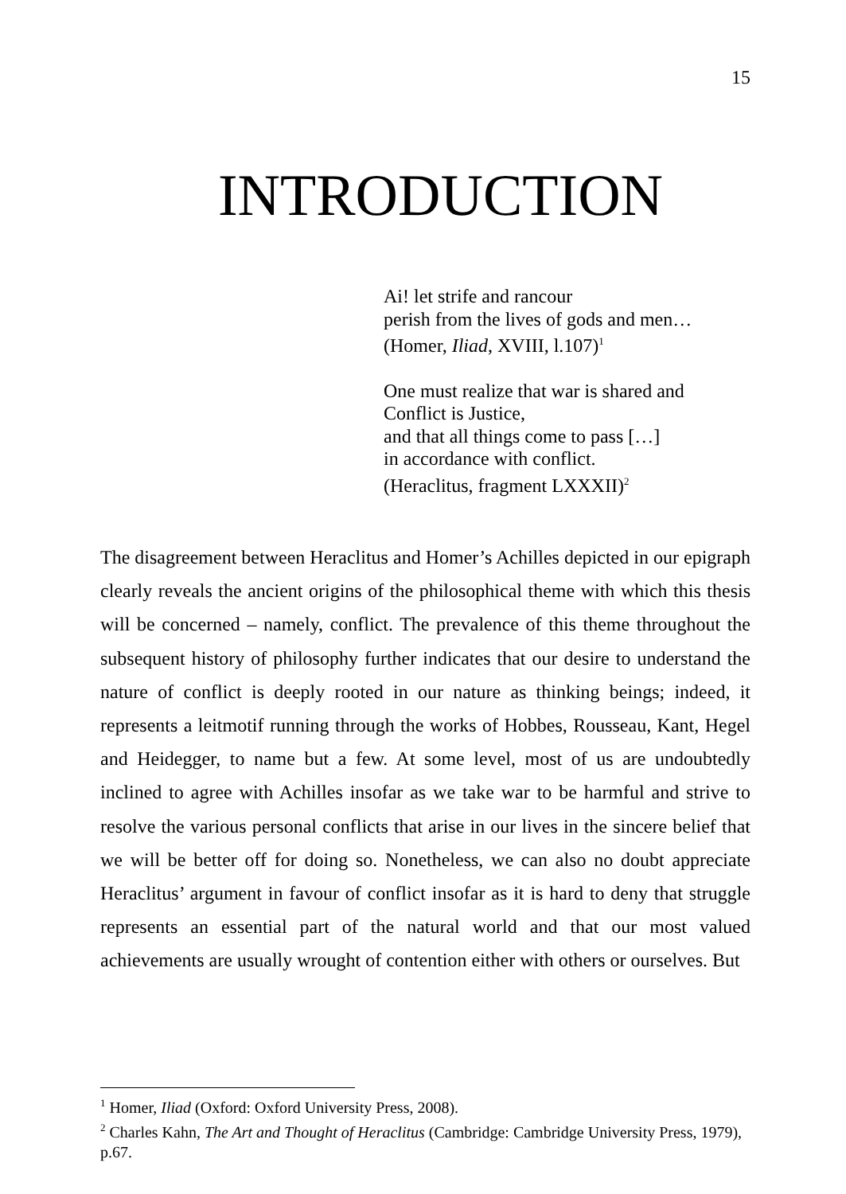15
INTRODUCTION
Ai! let strife and rancour
perish from the lives of gods and men…
(Homer, Iliad, XVIII, l.107)<sup>1</sup>
One must realize that war is shared and
Conflict is Justice,
and that all things come to pass […]
in accordance with conflict.
(Heraclitus, fragment LXXXII)<sup>2</sup>
The disagreement between Heraclitus and Homer’s Achilles depicted in our epigraph clearly reveals the ancient origins of the philosophical theme with which this thesis will be concerned – namely, conflict. The prevalence of this theme throughout the subsequent history of philosophy further indicates that our desire to understand the nature of conflict is deeply rooted in our nature as thinking beings; indeed, it represents a leitmotif running through the works of Hobbes, Rousseau, Kant, Hegel and Heidegger, to name but a few. At some level, most of us are undoubtedly inclined to agree with Achilles insofar as we take war to be harmful and strive to resolve the various personal conflicts that arise in our lives in the sincere belief that we will be better off for doing so. Nonetheless, we can also no doubt appreciate Heraclitus’ argument in favour of conflict insofar as it is hard to deny that struggle represents an essential part of the natural world and that our most valued achievements are usually wrought of contention either with others or ourselves. But
<sup>1</sup> Homer, Iliad (Oxford: Oxford University Press, 2008).
<sup>2</sup> Charles Kahn, The Art and Thought of Heraclitus (Cambridge: Cambridge University Press, 1979), p.67.